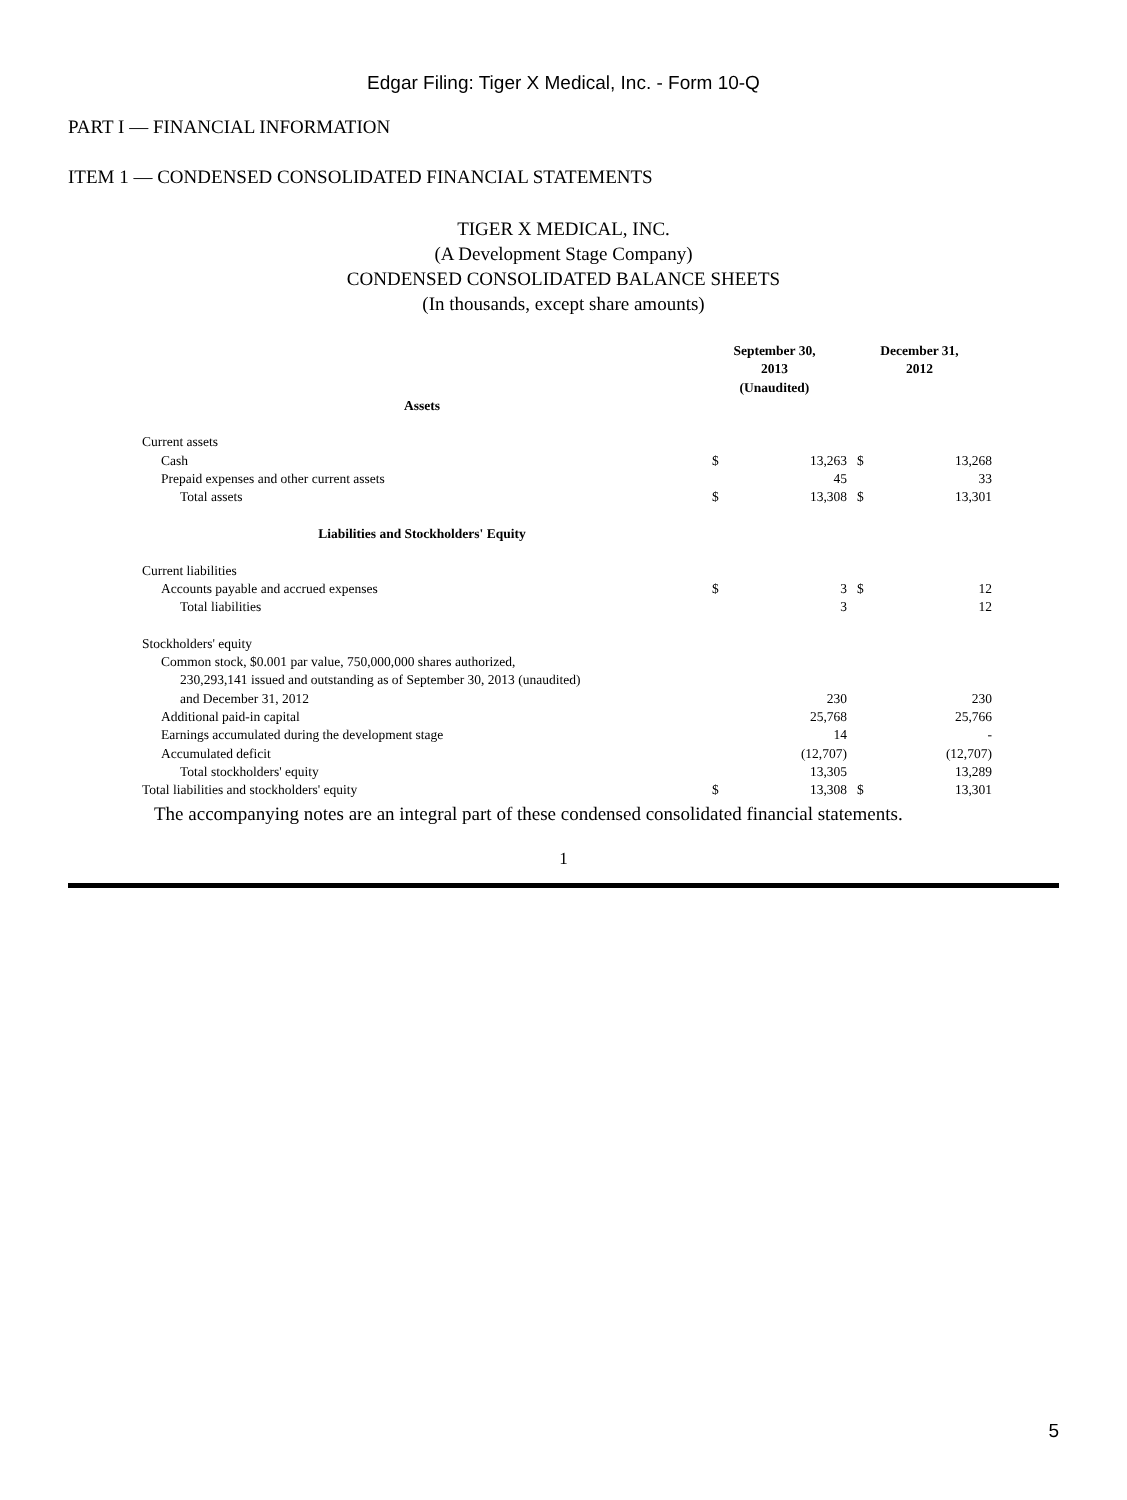Edgar Filing: Tiger X Medical, Inc. - Form 10-Q
PART I — FINANCIAL INFORMATION
ITEM 1 — CONDENSED CONSOLIDATED FINANCIAL STATEMENTS
TIGER X MEDICAL, INC.
(A Development Stage Company)
CONDENSED CONSOLIDATED BALANCE SHEETS
(In thousands, except share amounts)
| Assets | September 30, 2013 (Unaudited) | | December 31, 2012 | |
| --- | --- | --- | --- | --- |
| Current assets | | | | |
| Cash | $ | 13,263 | $ | 13,268 |
| Prepaid expenses and other current assets | | 45 | | 33 |
| Total assets | $ | 13,308 | $ | 13,301 |
| Liabilities and Stockholders' Equity | | | | |
| Current liabilities | | | | |
| Accounts payable and accrued expenses | $ | 3 | $ | 12 |
| Total liabilities | | 3 | | 12 |
| Stockholders' equity | | | | |
| Common stock, $0.001 par value, 750,000,000 shares authorized, | | | | |
| 230,293,141 issued and outstanding as of September 30, 2013 (unaudited) | | | | |
| and December 31, 2012 | | 230 | | 230 |
| Additional paid-in capital | | 25,768 | | 25,766 |
| Earnings accumulated during the development stage | | 14 | | - |
| Accumulated deficit | | (12,707) | | (12,707) |
| Total stockholders' equity | | 13,305 | | 13,289 |
| Total liabilities and stockholders' equity | $ | 13,308 | $ | 13,301 |
The accompanying notes are an integral part of these condensed consolidated financial statements.
1
5